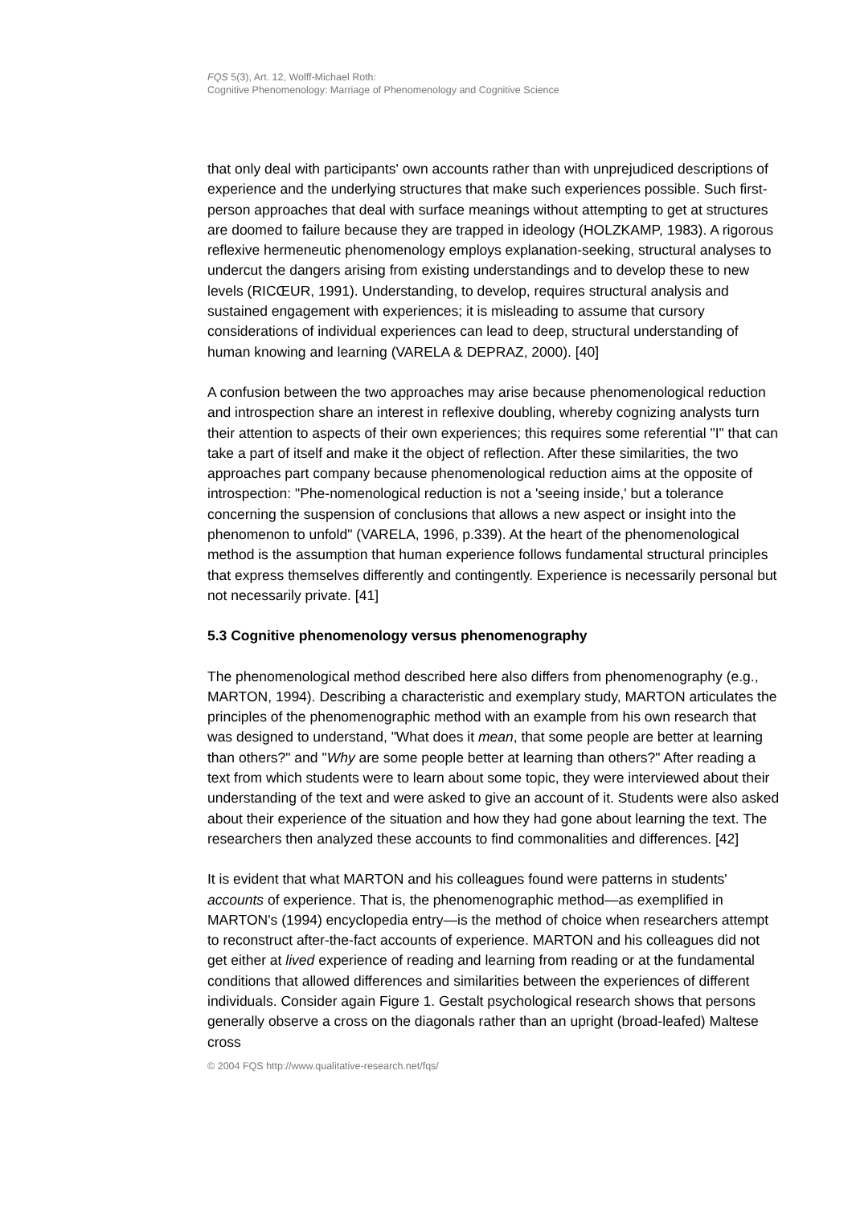FQS 5(3), Art. 12, Wolff-Michael Roth:
Cognitive Phenomenology: Marriage of Phenomenology and Cognitive Science
that only deal with participants' own accounts rather than with unprejudiced descriptions of experience and the underlying structures that make such experiences possible. Such first-person approaches that deal with surface meanings without attempting to get at structures are doomed to failure because they are trapped in ideology (HOLZKAMP, 1983). A rigorous reflexive hermeneutic phenomenology employs explanation-seeking, structural analyses to undercut the dangers arising from existing understandings and to develop these to new levels (RICŒUR, 1991). Understanding, to develop, requires structural analysis and sustained engagement with experiences; it is misleading to assume that cursory considerations of individual experiences can lead to deep, structural understanding of human knowing and learning (VARELA & DEPRAZ, 2000). [40]
A confusion between the two approaches may arise because phenomenological reduction and introspection share an interest in reflexive doubling, whereby cognizing analysts turn their attention to aspects of their own experiences; this requires some referential "I" that can take a part of itself and make it the object of reflection. After these similarities, the two approaches part company because phenomenological reduction aims at the opposite of introspection: "Phe-nomenological reduction is not a 'seeing inside,' but a tolerance concerning the suspension of conclusions that allows a new aspect or insight into the phenomenon to unfold" (VARELA, 1996, p.339). At the heart of the phenomenological method is the assumption that human experience follows fundamental structural principles that express themselves differently and contingently. Experience is necessarily personal but not necessarily private. [41]
5.3 Cognitive phenomenology versus phenomenography
The phenomenological method described here also differs from phenomenography (e.g., MARTON, 1994). Describing a characteristic and exemplary study, MARTON articulates the principles of the phenomenographic method with an example from his own research that was designed to understand, "What does it mean, that some people are better at learning than others?" and "Why are some people better at learning than others?" After reading a text from which students were to learn about some topic, they were interviewed about their understanding of the text and were asked to give an account of it. Students were also asked about their experience of the situation and how they had gone about learning the text. The researchers then analyzed these accounts to find commonalities and differences. [42]
It is evident that what MARTON and his colleagues found were patterns in students' accounts of experience. That is, the phenomenographic method—as exemplified in MARTON's (1994) encyclopedia entry—is the method of choice when researchers attempt to reconstruct after-the-fact accounts of experience. MARTON and his colleagues did not get either at lived experience of reading and learning from reading or at the fundamental conditions that allowed differences and similarities between the experiences of different individuals. Consider again Figure 1. Gestalt psychological research shows that persons generally observe a cross on the diagonals rather than an upright (broad-leafed) Maltese cross
© 2004 FQS http://www.qualitative-research.net/fqs/